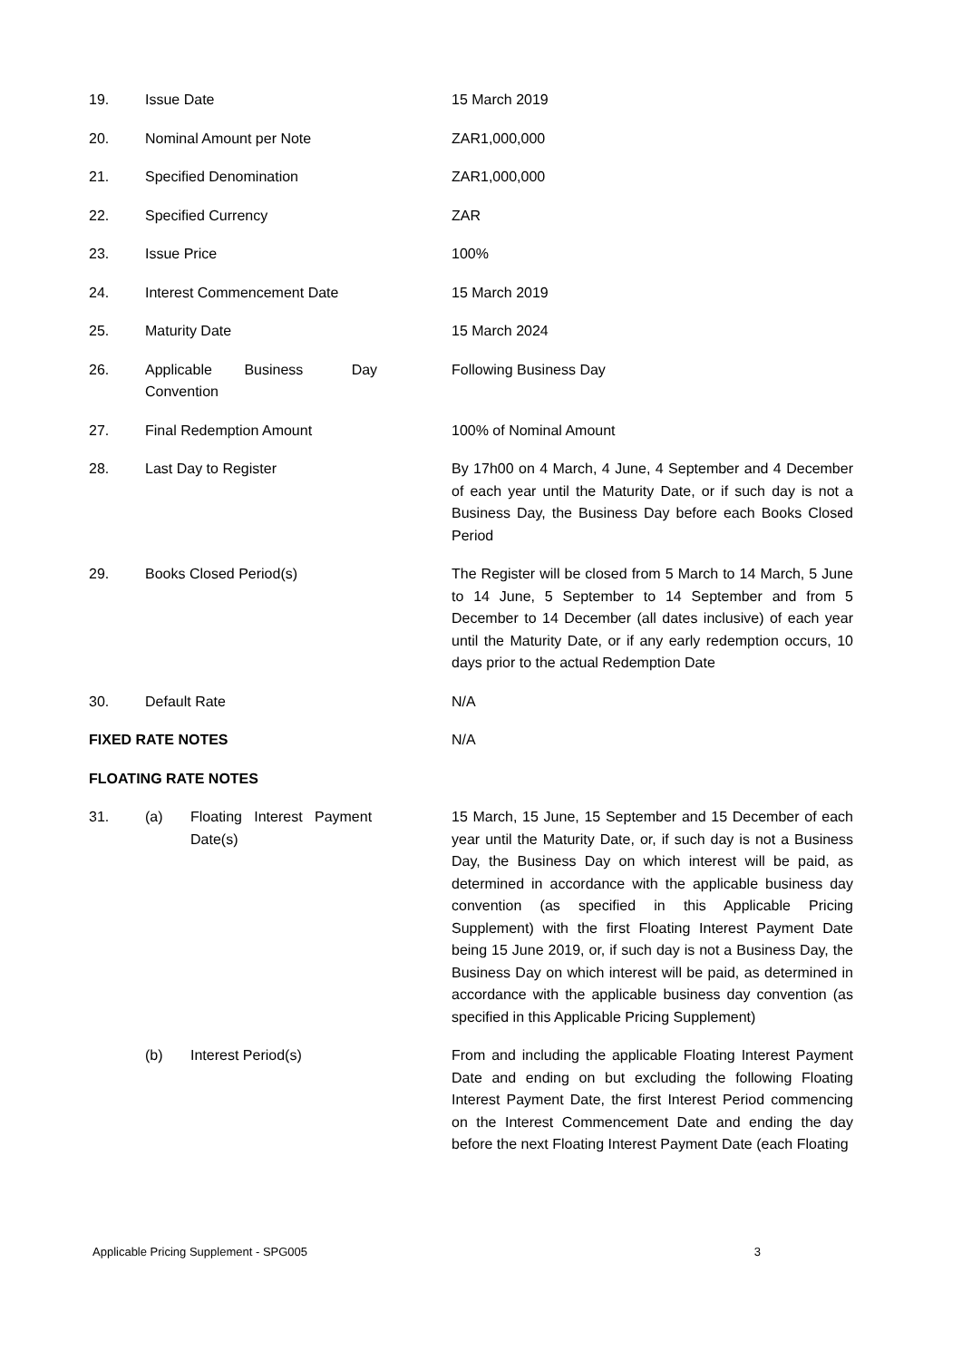| 19. | Issue Date | | 15 March 2019 |
| 20. | Nominal Amount per Note | | ZAR1,000,000 |
| 21. | Specified Denomination | | ZAR1,000,000 |
| 22. | Specified Currency | | ZAR |
| 23. | Issue Price | | 100% |
| 24. | Interest Commencement Date | | 15 March 2019 |
| 25. | Maturity Date | | 15 March 2024 |
| 26. | Applicable Business Day Convention | | Following Business Day |
| 27. | Final Redemption Amount | | 100% of Nominal Amount |
| 28. | Last Day to Register | | By 17h00 on 4 March, 4 June, 4 September and 4 December of each year until the Maturity Date, or if such day is not a Business Day, the Business Day before each Books Closed Period |
| 29. | Books Closed Period(s) | | The Register will be closed from 5 March to 14 March, 5 June to 14 June, 5 September to 14 September and from 5 December to 14 December (all dates inclusive) of each year until the Maturity Date, or if any early redemption occurs, 10 days prior to the actual Redemption Date |
| 30. | Default Rate | | N/A |
| FIXED RATE NOTES | | | N/A |
| FLOATING RATE NOTES | | | |
| 31. | (a) | Floating Interest Payment Date(s) | 15 March, 15 June, 15 September and 15 December of each year until the Maturity Date, or, if such day is not a Business Day, the Business Day on which interest will be paid, as determined in accordance with the applicable business day convention (as specified in this Applicable Pricing Supplement) with the first Floating Interest Payment Date being 15 June 2019, or, if such day is not a Business Day, the Business Day on which interest will be paid, as determined in accordance with the applicable business day convention (as specified in this Applicable Pricing Supplement) |
| | (b) | Interest Period(s) | From and including the applicable Floating Interest Payment Date and ending on but excluding the following Floating Interest Payment Date, the first Interest Period commencing on the Interest Commencement Date and ending the day before the next Floating Interest Payment Date (each Floating |
Applicable Pricing Supplement - SPG005 3